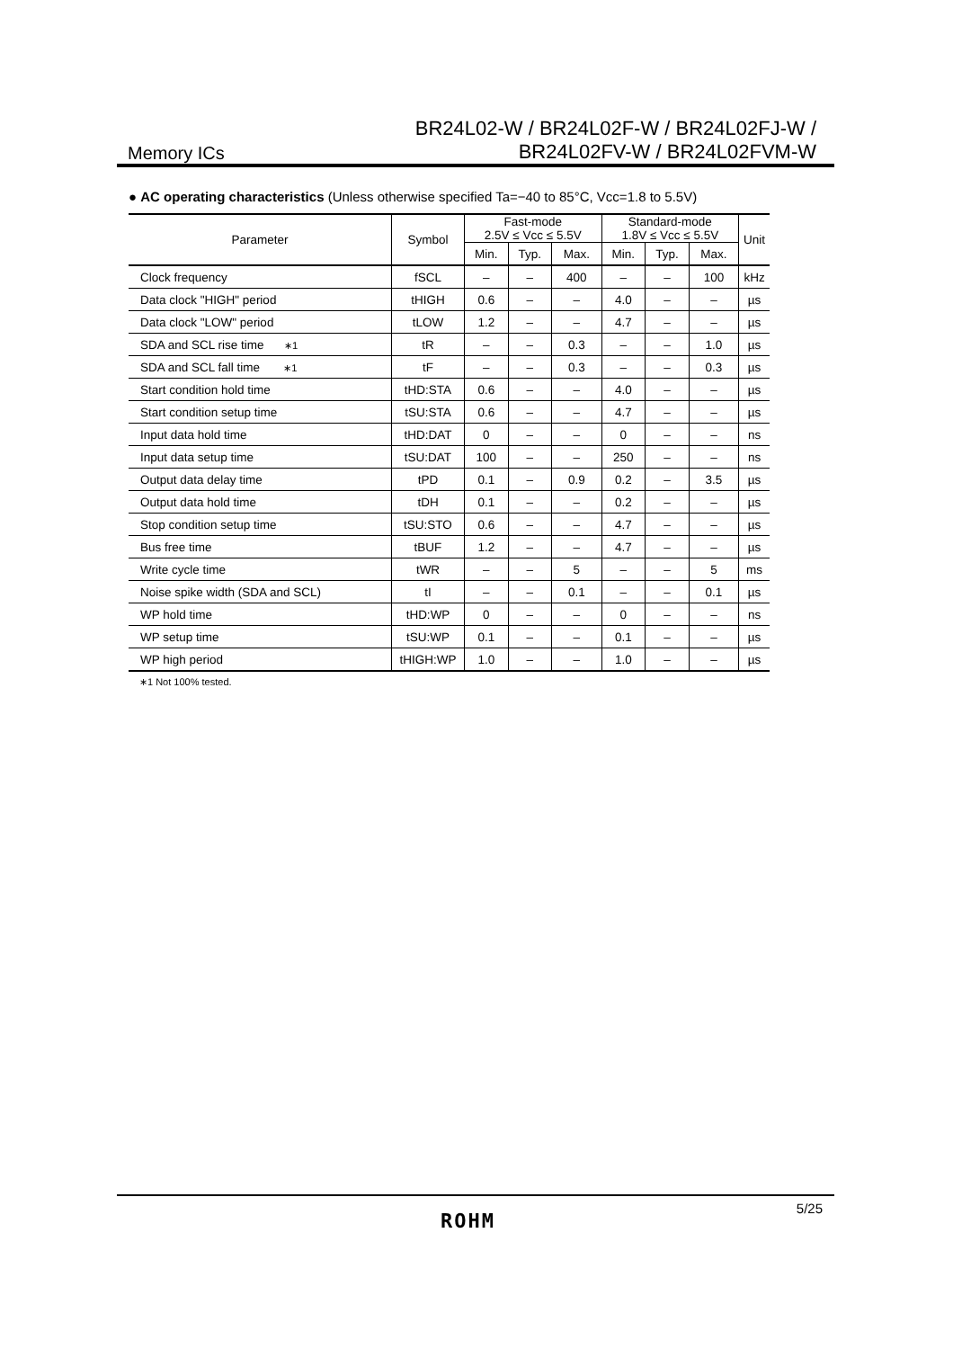Memory ICs
BR24L02-W / BR24L02F-W / BR24L02FJ-W /
BR24L02FV-W / BR24L02FVM-W
● AC operating characteristics (Unless otherwise specified Ta=−40 to 85°C, Vcc=1.8 to 5.5V)
| Parameter | Symbol | Fast-mode 2.5V ≤ Vcc ≤ 5.5V | | | Standard-mode 1.8V ≤ Vcc ≤ 5.5V | | | Unit |
| --- | --- | --- | --- | --- | --- | --- | --- | --- |
| | | Min. | Typ. | Max. | Min. | Typ. | Max. | |
| Clock frequency | fSCL | – | – | 400 | – | – | 100 | kHz |
| Data clock "HIGH" period | tHIGH | 0.6 | – | – | 4.0 | – | – | µs |
| Data clock "LOW" period | tLOW | 1.2 | – | – | 4.7 | – | – | µs |
| SDA and SCL rise time ∗1 | tR | – | – | 0.3 | – | – | 1.0 | µs |
| SDA and SCL fall time ∗1 | tF | – | – | 0.3 | – | – | 0.3 | µs |
| Start condition hold time | tHD:STA | 0.6 | – | – | 4.0 | – | – | µs |
| Start condition setup time | tSU:STA | 0.6 | – | – | 4.7 | – | – | µs |
| Input data hold time | tHD:DAT | 0 | – | – | 0 | – | – | ns |
| Input data setup time | tSU:DAT | 100 | – | – | 250 | – | – | ns |
| Output data delay time | tPD | 0.1 | – | 0.9 | 0.2 | – | 3.5 | µs |
| Output data hold time | tDH | 0.1 | – | – | 0.2 | – | – | µs |
| Stop condition setup time | tSU:STO | 0.6 | – | – | 4.7 | – | – | µs |
| Bus free time | tBUF | 1.2 | – | – | 4.7 | – | – | µs |
| Write cycle time | tWR | – | – | 5 | – | – | 5 | ms |
| Noise spike width (SDA and SCL) | tI | – | – | 0.1 | – | – | 0.1 | µs |
| WP hold time | tHD:WP | 0 | – | – | 0 | – | – | ns |
| WP setup time | tSU:WP | 0.1 | – | – | 0.1 | – | – | µs |
| WP high period | tHIGH:WP | 1.0 | – | – | 1.0 | – | – | µs |
∗1 Not 100% tested.
5/25
ROHM